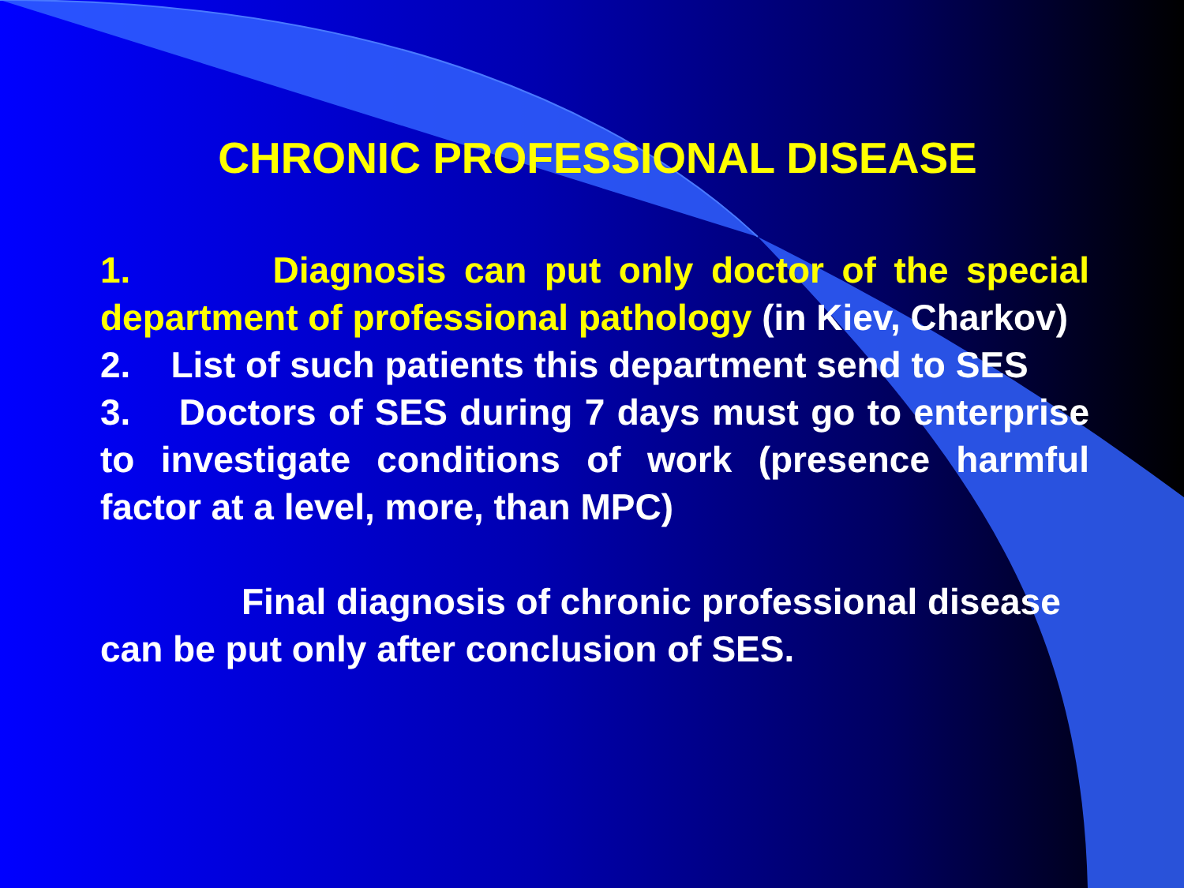CHRONIC PROFESSIONAL DISEASE
1. Diagnosis can put only doctor of the special department of professional pathology (in Kiev, Charkov)
2. List of such patients this department send to SES
3. Doctors of SES during 7 days must go to enterprise to investigate conditions of work (presence harmful factor at a level, more, than MPC)
Final diagnosis of chronic professional disease can be put only after conclusion of SES.